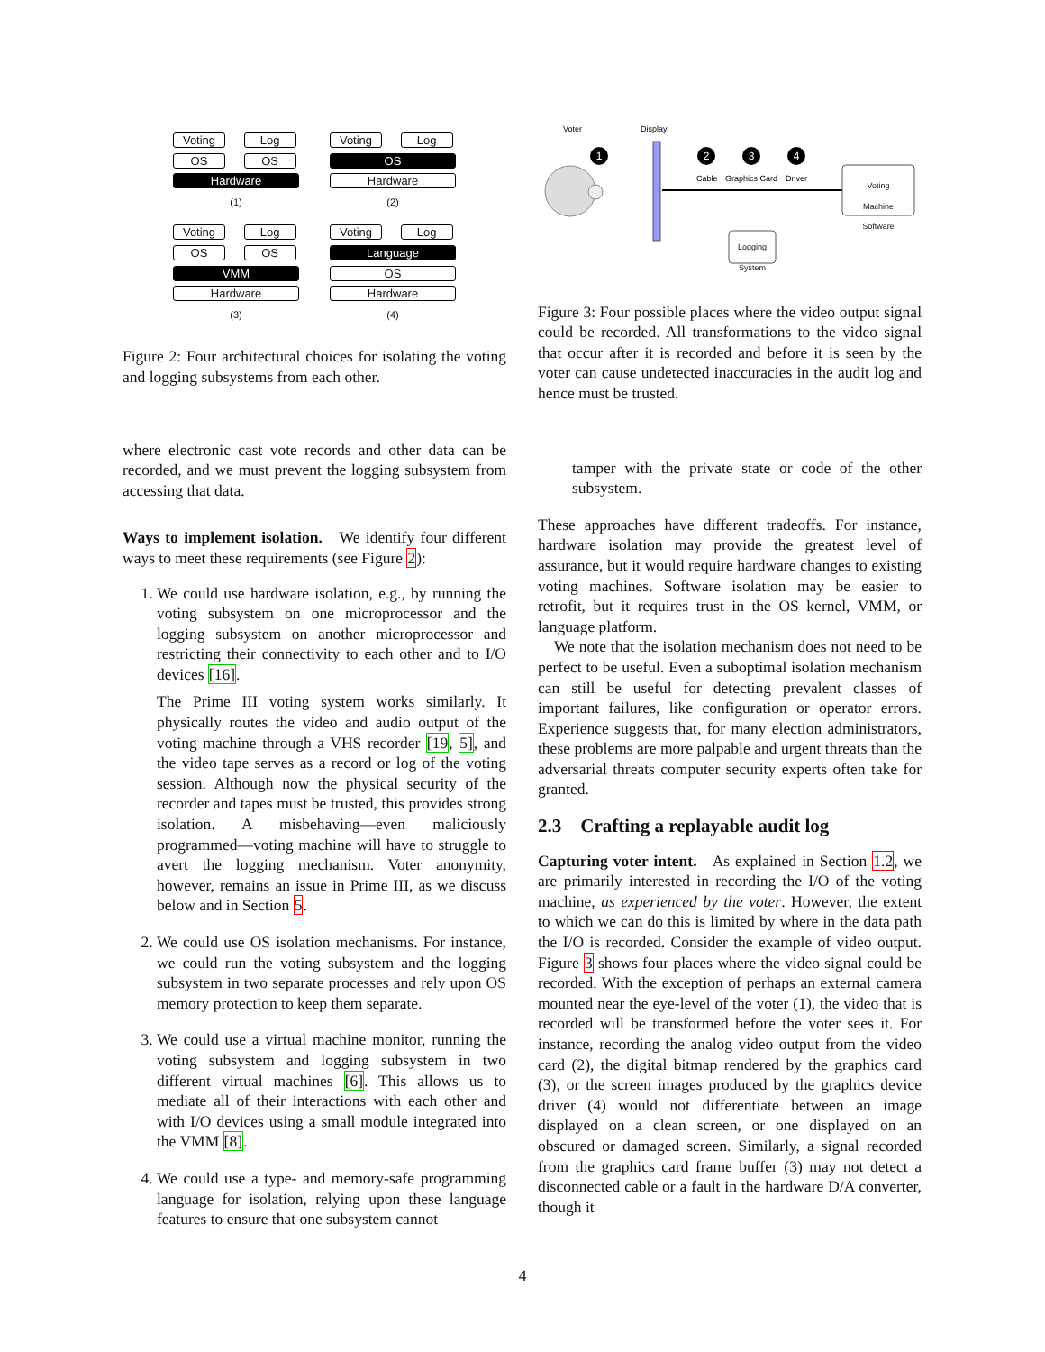Voting Log
OS OS
Hardware
(1)
Voting Log
OS
Hardware
(2)
Voting Log
OS OS
VMM
Hardware
(3)
Voting Log
Language
OS
Hardware
(4)
Figure 2: Four architectural choices for isolating the voting and logging subsystems from each other.
where electronic cast vote records and other data can be recorded, and we must prevent the logging subsystem from accessing that data.
Ways to implement isolation. We identify four different ways to meet these requirements (see Figure 2):
1. We could use hardware isolation, e.g., by running the voting subsystem on one microprocessor and the logging subsystem on another microprocessor and restricting their connectivity to each other and to I/O devices [16].
The Prime III voting system works similarly. It physically routes the video and audio output of the voting machine through a VHS recorder [19, 5], and the video tape serves as a record or log of the voting session. Although now the physical security of the recorder and tapes must be trusted, this provides strong isolation. A misbehaving—even maliciously programmed—voting machine will have to struggle to avert the logging mechanism. Voter anonymity, however, remains an issue in Prime III, as we discuss below and in Section 5.
2. We could use OS isolation mechanisms. For instance, we could run the voting subsystem and the logging subsystem in two separate processes and rely upon OS memory protection to keep them separate.
3. We could use a virtual machine monitor, running the voting subsystem and logging subsystem in two different virtual machines [6]. This allows us to mediate all of their interactions with each other and with I/O devices using a small module integrated into the VMM [8].
4. We could use a type- and memory-safe programming language for isolation, relying upon these language features to ensure that one subsystem cannot
Voter
Display
1
2
3
4
Cable
Graphics Card
Driver
Voting
Machine
Software
Logging
System
Figure 3: Four possible places where the video output signal could be recorded. All transformations to the video signal that occur after it is recorded and before it is seen by the voter can cause undetected inaccuracies in the audit log and hence must be trusted.
tamper with the private state or code of the other subsystem.
These approaches have different tradeoffs. For instance, hardware isolation may provide the greatest level of assurance, but it would require hardware changes to existing voting machines. Software isolation may be easier to retrofit, but it requires trust in the OS kernel, VMM, or language platform.
We note that the isolation mechanism does not need to be perfect to be useful. Even a suboptimal isolation mechanism can still be useful for detecting prevalent classes of important failures, like configuration or operator errors. Experience suggests that, for many election administrators, these problems are more palpable and urgent threats than the adversarial threats computer security experts often take for granted.
2.3 Crafting a replayable audit log
Capturing voter intent. As explained in Section 1.2, we are primarily interested in recording the I/O of the voting machine, as experienced by the voter. However, the extent to which we can do this is limited by where in the data path the I/O is recorded. Consider the example of video output. Figure 3 shows four places where the video signal could be recorded. With the exception of perhaps an external camera mounted near the eye-level of the voter (1), the video that is recorded will be transformed before the voter sees it. For instance, recording the analog video output from the video card (2), the digital bitmap rendered by the graphics card (3), or the screen images produced by the graphics device driver (4) would not differentiate between an image displayed on a clean screen, or one displayed on an obscured or damaged screen. Similarly, a signal recorded from the graphics card frame buffer (3) may not detect a disconnected cable or a fault in the hardware D/A converter, though it
4